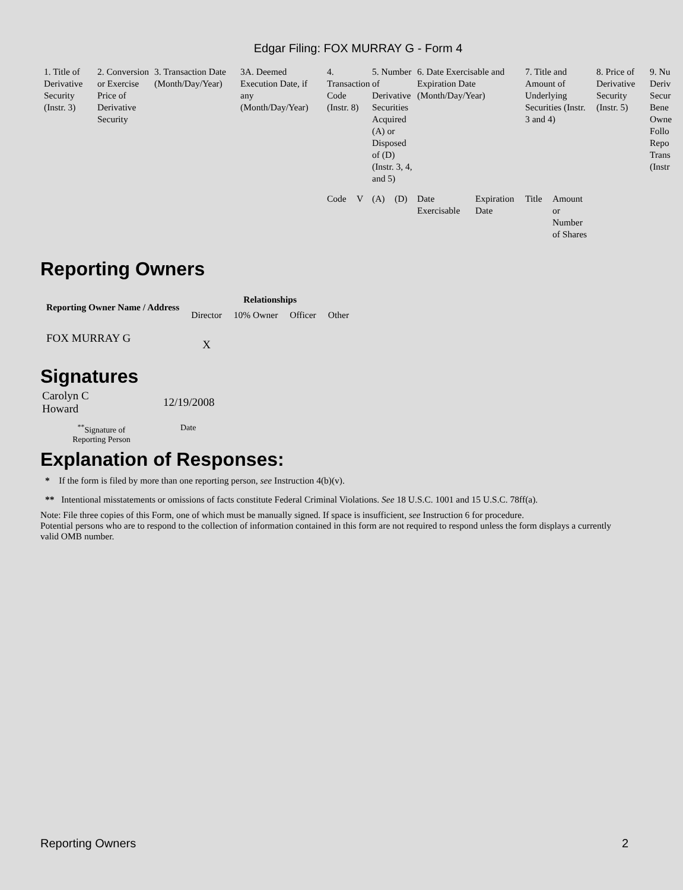Edgar Filing: FOX MURRAY G - Form 4
| 1. Title of Derivative Security (Instr. 3) | 2. Conversion or Exercise Price of Derivative Security | 3. Transaction Date (Month/Day/Year) | 3A. Deemed Execution Date, if any (Month/Day/Year) | 4. Transaction Code (Instr. 8) | | 5. Number of Derivative Securities Acquired (A) or Disposed of (D) (Instr. 3, 4, and 5) | | 6. Date Exercisable and Expiration Date (Month/Day/Year) | | 7. Title and Amount of Underlying Securities (Instr. 3 and 4) | | 8. Price of Derivative Security (Instr. 5) | 9. Nu Deriv Secur Bene Owne Follo Repo Trans (Instr |
| | | | | Code | V | (A) | (D) | Date Exercisable | Expiration Date | Title | Amount or Number of Shares | | |
Reporting Owners
| Reporting Owner Name / Address | Relationships | | | |
| --- | --- | --- | --- | --- |
| | Director | 10% Owner | Officer | Other |
| FOX MURRAY G | X | | | |
Signatures
| Carolyn C Howard | 12/19/2008 |
| <sup>**</sup> Signature of Reporting Person | Date |
Explanation of Responses:
* If the form is filed by more than one reporting person, see Instruction 4(b)(v).
** Intentional misstatements or omissions of facts constitute Federal Criminal Violations. See 18 U.S.C. 1001 and 15 U.S.C. 78ff(a).
Note: File three copies of this Form, one of which must be manually signed. If space is insufficient, see Instruction 6 for procedure.
Potential persons who are to respond to the collection of information contained in this form are not required to respond unless the form displays a currently valid OMB number.
Reporting Owners 2